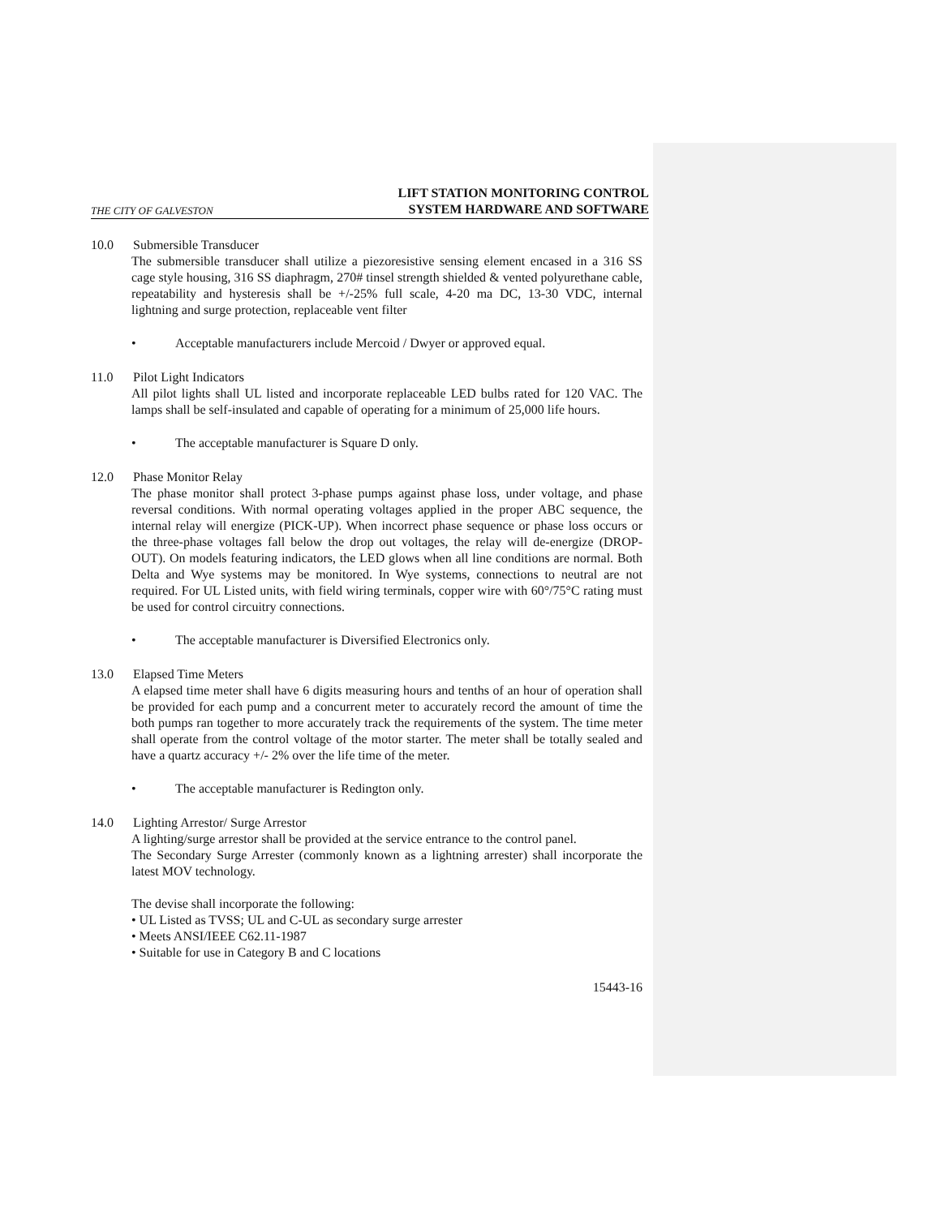THE CITY OF GALVESTON
LIFT STATION MONITORING CONTROL
SYSTEM HARDWARE AND SOFTWARE
10.0 Submersible Transducer
The submersible transducer shall utilize a piezoresistive sensing element encased in a 316 SS cage style housing, 316 SS diaphragm, 270# tinsel strength shielded & vented polyurethane cable, repeatability and hysteresis shall be +/-25% full scale, 4-20 ma DC, 13-30 VDC, internal lightning and surge protection, replaceable vent filter
• Acceptable manufacturers include Mercoid / Dwyer or approved equal.
11.0 Pilot Light Indicators
All pilot lights shall UL listed and incorporate replaceable LED bulbs rated for 120 VAC. The lamps shall be self-insulated and capable of operating for a minimum of 25,000 life hours.
• The acceptable manufacturer is Square D only.
12.0 Phase Monitor Relay
The phase monitor shall protect 3-phase pumps against phase loss, under voltage, and phase reversal conditions. With normal operating voltages applied in the proper ABC sequence, the internal relay will energize (PICK-UP). When incorrect phase sequence or phase loss occurs or the three-phase voltages fall below the drop out voltages, the relay will de-energize (DROP-OUT). On models featuring indicators, the LED glows when all line conditions are normal. Both Delta and Wye systems may be monitored. In Wye systems, connections to neutral are not required. For UL Listed units, with field wiring terminals, copper wire with 60°/75°C rating must be used for control circuitry connections.
• The acceptable manufacturer is Diversified Electronics only.
13.0 Elapsed Time Meters
A elapsed time meter shall have 6 digits measuring hours and tenths of an hour of operation shall be provided for each pump and a concurrent meter to accurately record the amount of time the both pumps ran together to more accurately track the requirements of the system. The time meter shall operate from the control voltage of the motor starter. The meter shall be totally sealed and have a quartz accuracy +/- 2% over the life time of the meter.
• The acceptable manufacturer is Redington only.
14.0 Lighting Arrestor/ Surge Arrestor
A lighting/surge arrestor shall be provided at the service entrance to the control panel.
The Secondary Surge Arrester (commonly known as a lightning arrester) shall incorporate the latest MOV technology.
The devise shall incorporate the following:
• UL Listed as TVSS; UL and C-UL as secondary surge arrester
• Meets ANSI/IEEE C62.11-1987
• Suitable for use in Category B and C locations
15443-16